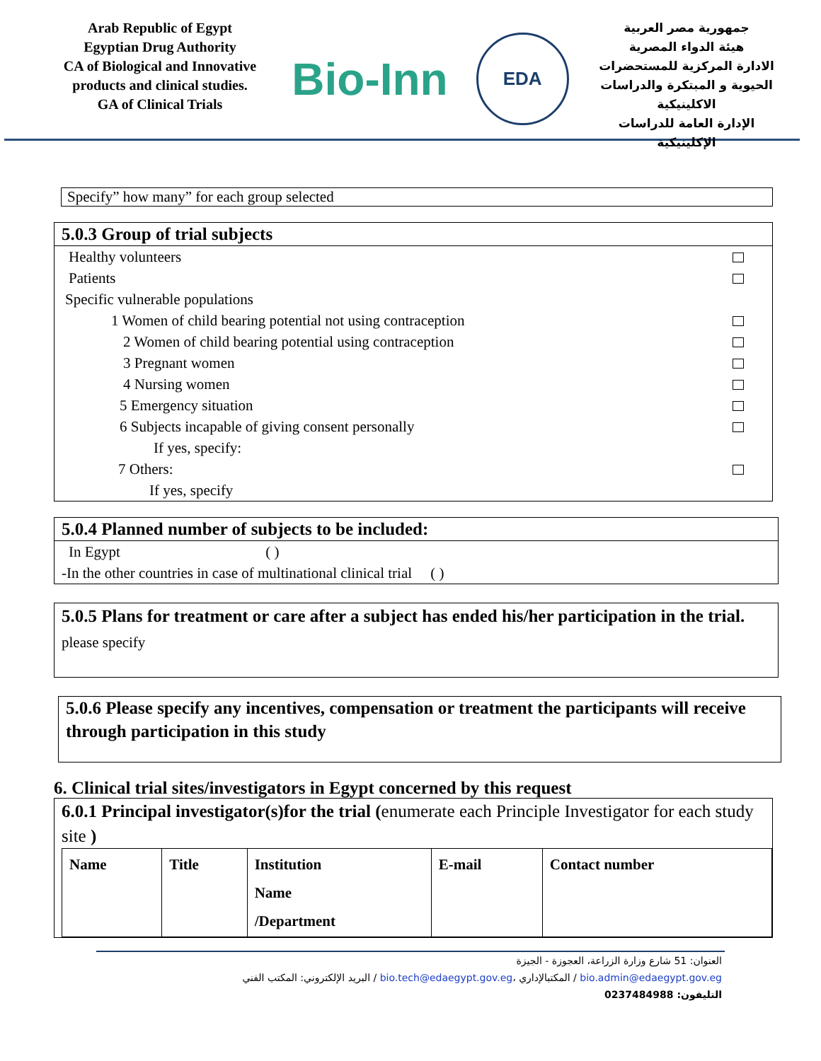Arab Republic of Egypt
Egyptian Drug Authority
CA of Biological and Innovative products and clinical studies.
GA of Clinical Trials
Bio-Inn
EDA
جمهورية مصر العربية
هيئة الدواء المصرية
الادارة المركزية للمستحضرات الحيوية و المبتكرة والدراسات الاكلينيكية
الإدارة العامة للدراسات الإكلينيكية
Specify” how many” for each group selected
5.0.3 Group of trial subjects
Healthy volunteers
Patients
Specific vulnerable populations
1 Women of child bearing potential not using contraception
2 Women of child bearing potential using contraception
3 Pregnant women
4 Nursing women
5 Emergency situation
6 Subjects incapable of giving consent personally
If yes, specify:
7 Others:
If yes, specify
5.0.4 Planned number of subjects to be included:
In Egypt ( )
-In the other countries in case of multinational clinical trial ( )
5.0.5 Plans for treatment or care after a subject has ended his/her participation in the trial. please specify
5.0.6 Please specify any incentives, compensation or treatment the participants will receive through participation in this study
6. Clinical trial sites/investigators in Egypt concerned by this request
6.0.1 Principal investigator(s)for the trial (enumerate each Principle Investigator for each study site )
| Name | Title | Institution Name /Department | E-mail | Contact number |
| --- | --- | --- | --- | --- |
العنوان: 51 شارع وزارة الزراعة، العجوزة - الجيزة
البريد الإلكتروني: المكتب الفني / bio.tech@edaegypt.gov.eg، المكتبالإداري / bio.admin@edaegypt.gov.eg
التليفون: 0237484988